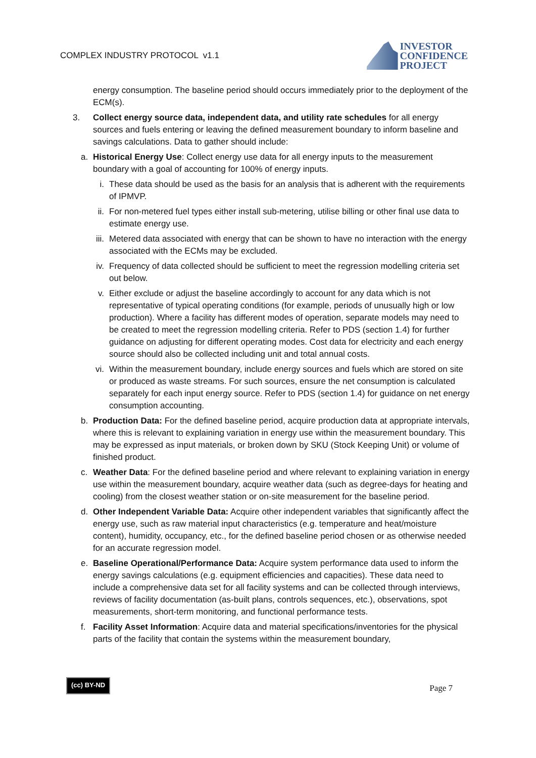COMPLEX INDUSTRY PROTOCOL v1.1
INVESTOR
CONFIDENCE
PROJECT
energy consumption. The baseline period should occurs immediately prior to the deployment of the ECM(s).
3. Collect energy source data, independent data, and utility rate schedules for all energy sources and fuels entering or leaving the defined measurement boundary to inform baseline and savings calculations. Data to gather should include:
a. Historical Energy Use: Collect energy use data for all energy inputs to the measurement boundary with a goal of accounting for 100% of energy inputs.
i. These data should be used as the basis for an analysis that is adherent with the requirements of IPMVP.
ii. For non-metered fuel types either install sub-metering, utilise billing or other final use data to estimate energy use.
iii. Metered data associated with energy that can be shown to have no interaction with the energy associated with the ECMs may be excluded.
iv. Frequency of data collected should be sufficient to meet the regression modelling criteria set out below.
v. Either exclude or adjust the baseline accordingly to account for any data which is not representative of typical operating conditions (for example, periods of unusually high or low production). Where a facility has different modes of operation, separate models may need to be created to meet the regression modelling criteria. Refer to PDS (section 1.4) for further guidance on adjusting for different operating modes. Cost data for electricity and each energy source should also be collected including unit and total annual costs.
vi. Within the measurement boundary, include energy sources and fuels which are stored on site or produced as waste streams. For such sources, ensure the net consumption is calculated separately for each input energy source. Refer to PDS (section 1.4) for guidance on net energy consumption accounting.
b. Production Data: For the defined baseline period, acquire production data at appropriate intervals, where this is relevant to explaining variation in energy use within the measurement boundary. This may be expressed as input materials, or broken down by SKU (Stock Keeping Unit) or volume of finished product.
c. Weather Data: For the defined baseline period and where relevant to explaining variation in energy use within the measurement boundary, acquire weather data (such as degree-days for heating and cooling) from the closest weather station or on-site measurement for the baseline period.
d. Other Independent Variable Data: Acquire other independent variables that significantly affect the energy use, such as raw material input characteristics (e.g. temperature and heat/moisture content), humidity, occupancy, etc., for the defined baseline period chosen or as otherwise needed for an accurate regression model.
e. Baseline Operational/Performance Data: Acquire system performance data used to inform the energy savings calculations (e.g. equipment efficiencies and capacities). These data need to include a comprehensive data set for all facility systems and can be collected through interviews, reviews of facility documentation (as-built plans, controls sequences, etc.), observations, spot measurements, short-term monitoring, and functional performance tests.
f. Facility Asset Information: Acquire data and material specifications/inventories for the physical parts of the facility that contain the systems within the measurement boundary,
(cc) BY-ND Page 7